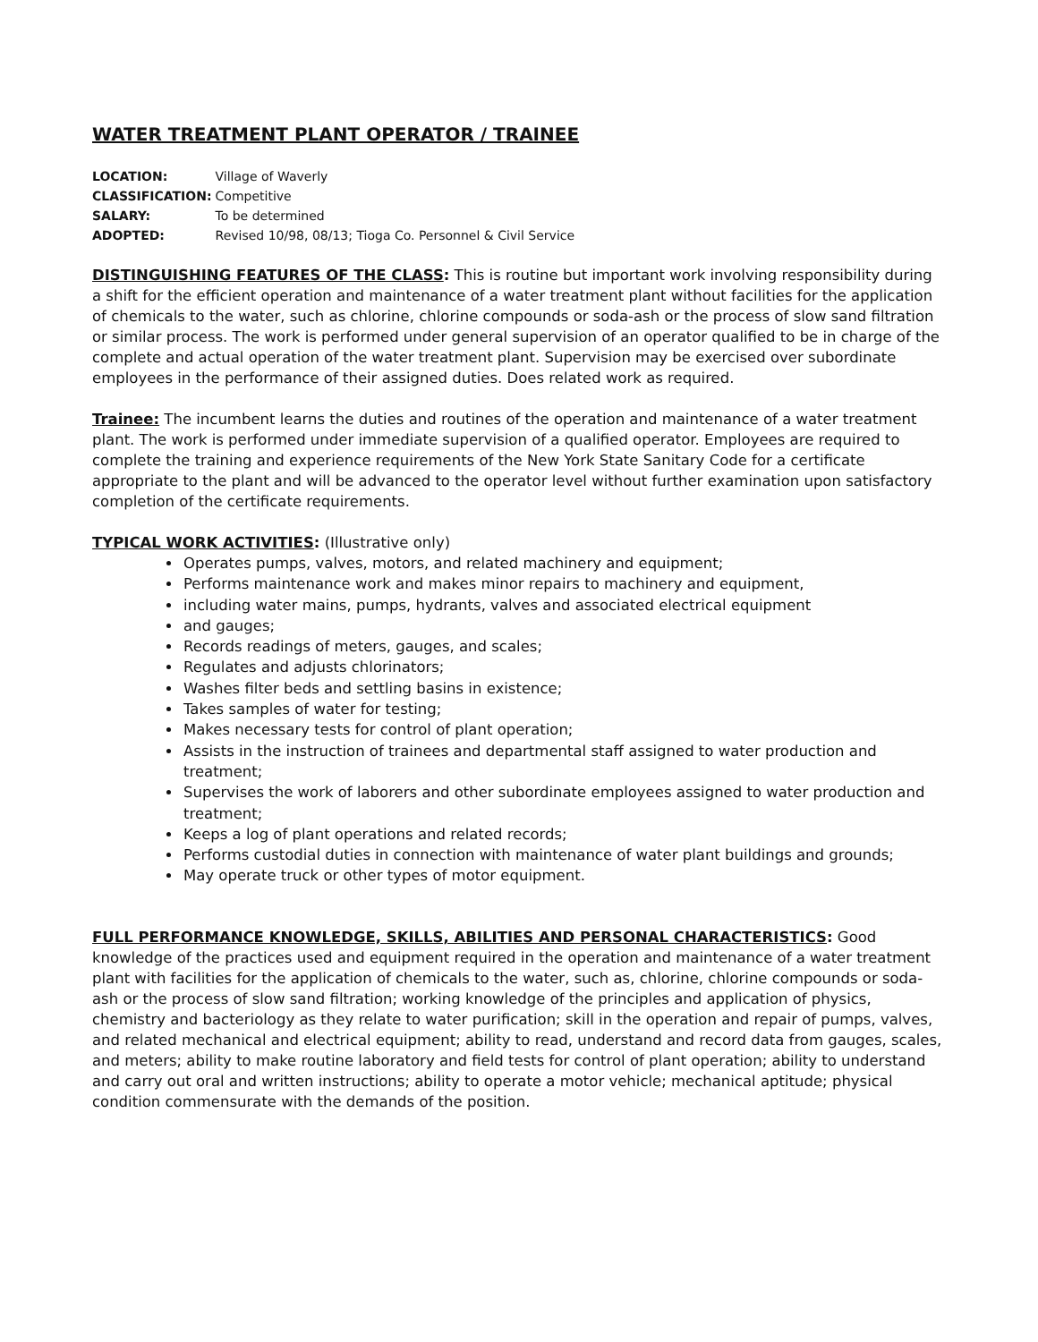WATER TREATMENT PLANT OPERATOR / TRAINEE
| LOCATION: | Village of Waverly |
| CLASSIFICATION: | Competitive |
| SALARY: | To be determined |
| ADOPTED: | Revised 10/98, 08/13; Tioga Co. Personnel & Civil Service |
DISTINGUISHING FEATURES OF THE CLASS: This is routine but important work involving responsibility during a shift for the efficient operation and maintenance of a water treatment plant without facilities for the application of chemicals to the water, such as chlorine, chlorine compounds or soda-ash or the process of slow sand filtration or similar process. The work is performed under general supervision of an operator qualified to be in charge of the complete and actual operation of the water treatment plant. Supervision may be exercised over subordinate employees in the performance of their assigned duties. Does related work as required.
Trainee: The incumbent learns the duties and routines of the operation and maintenance of a water treatment plant. The work is performed under immediate supervision of a qualified operator. Employees are required to complete the training and experience requirements of the New York State Sanitary Code for a certificate appropriate to the plant and will be advanced to the operator level without further examination upon satisfactory completion of the certificate requirements.
TYPICAL WORK ACTIVITIES: (Illustrative only)
Operates pumps, valves, motors, and related machinery and equipment;
Performs maintenance work and makes minor repairs to machinery and equipment,
including water mains, pumps, hydrants, valves and associated electrical equipment
and gauges;
Records readings of meters, gauges, and scales;
Regulates and adjusts chlorinators;
Washes filter beds and settling basins in existence;
Takes samples of water for testing;
Makes necessary tests for control of plant operation;
Assists in the instruction of trainees and departmental staff assigned to water production and treatment;
Supervises the work of laborers and other subordinate employees assigned to water production and treatment;
Keeps a log of plant operations and related records;
Performs custodial duties in connection with maintenance of water plant buildings and grounds;
May operate truck or other types of motor equipment.
FULL PERFORMANCE KNOWLEDGE, SKILLS, ABILITIES AND PERSONAL CHARACTERISTICS: Good knowledge of the practices used and equipment required in the operation and maintenance of a water treatment plant with facilities for the application of chemicals to the water, such as, chlorine, chlorine compounds or soda-ash or the process of slow sand filtration; working knowledge of the principles and application of physics, chemistry and bacteriology as they relate to water purification; skill in the operation and repair of pumps, valves, and related mechanical and electrical equipment; ability to read, understand and record data from gauges, scales, and meters; ability to make routine laboratory and field tests for control of plant operation; ability to understand and carry out oral and written instructions; ability to operate a motor vehicle; mechanical aptitude; physical condition commensurate with the demands of the position.